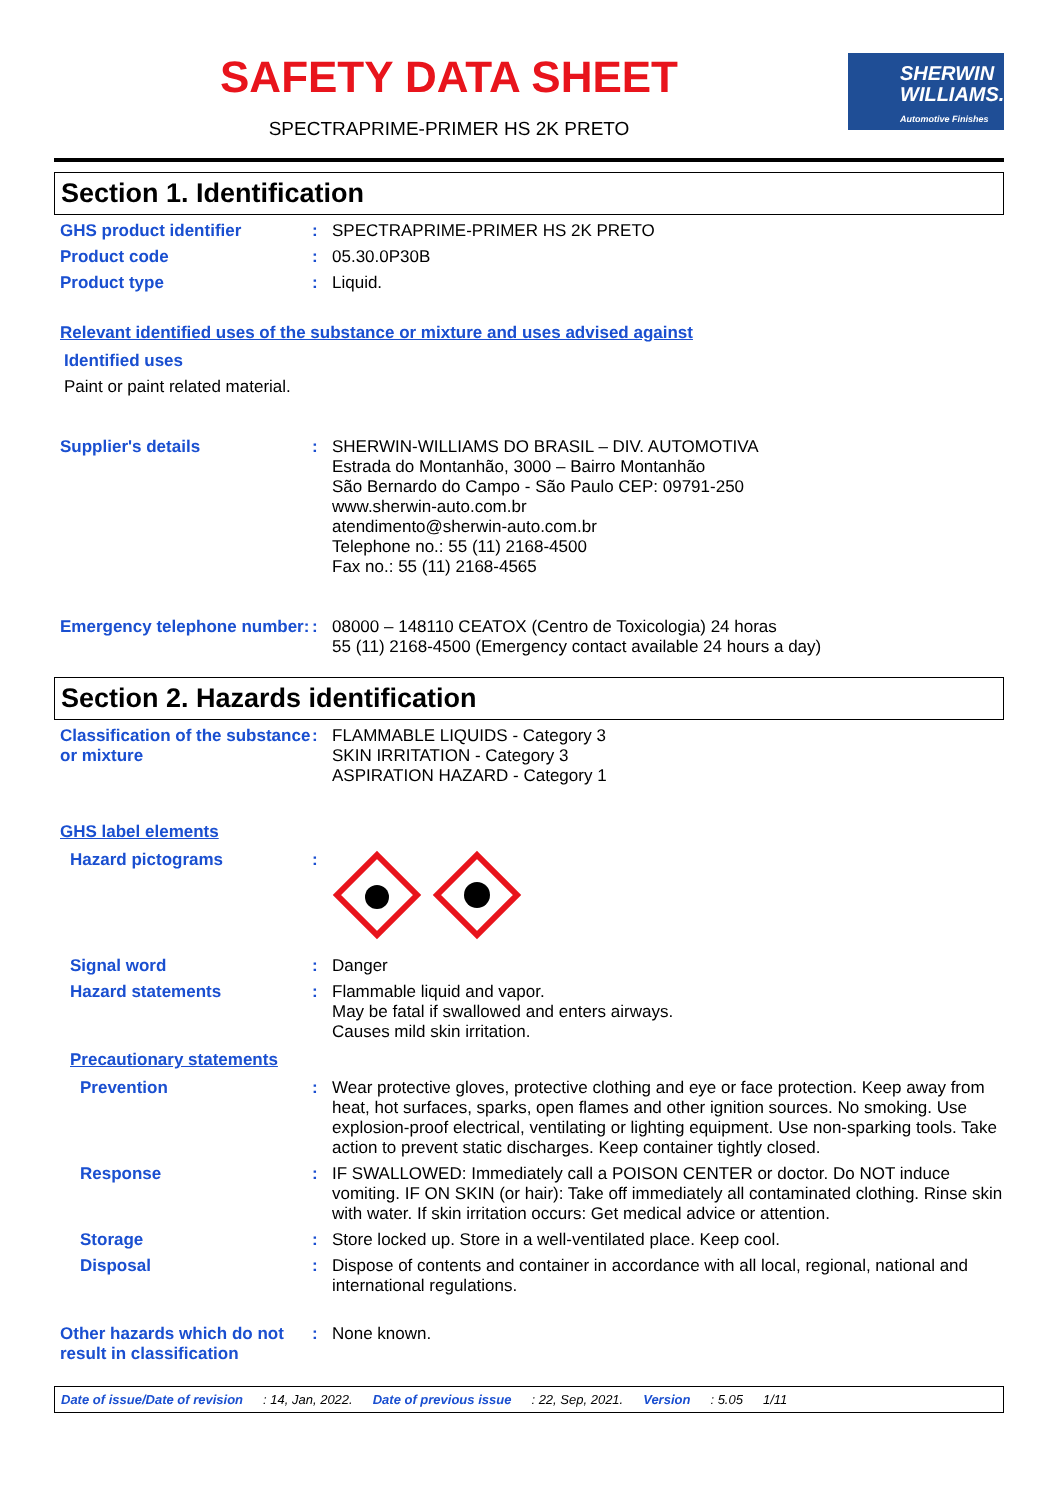SHERWIN
WILLIAMS.
Automotive Finishes
SAFETY DATA SHEET
SPECTRAPRIME-PRIMER HS 2K PRETO
Section 1. Identification
GHS product identifier :
SPECTRAPRIME-PRIMER HS 2K PRETO
Product code :
05.30.0P30B
Product type :
Liquid.
Relevant identified uses of the substance or mixture and uses advised against
Identified uses
Paint or paint related material.
Supplier's details :
SHERWIN-WILLIAMS DO BRASIL – DIV. AUTOMOTIVA
Estrada do Montanhão, 3000 – Bairro Montanhão
São Bernardo do Campo - São Paulo CEP: 09791-250
www.sherwin-auto.com.br
atendimento@sherwin-auto.com.br
Telephone no.: 55 (11) 2168-4500
Fax no.: 55 (11) 2168-4565
Emergency telephone number:
:
08000 – 148110 CEATOX (Centro de Toxicologia) 24 horas
55 (11) 2168-4500 (Emergency contact available 24 hours a day)
Section 2. Hazards identification
Classification of the substance or mixture
:
FLAMMABLE LIQUIDS - Category 3
SKIN IRRITATION - Category 3
ASPIRATION HAZARD - Category 1
GHS label elements
Hazard pictograms :
Signal word :
Danger
Hazard statements :
Flammable liquid and vapor.
May be fatal if swallowed and enters airways.
Causes mild skin irritation.
Precautionary statements
Prevention :
Wear protective gloves, protective clothing and eye or face protection. Keep away from heat, hot surfaces, sparks, open flames and other ignition sources. No smoking. Use explosion-proof electrical, ventilating or lighting equipment. Use non-sparking tools. Take action to prevent static discharges. Keep container tightly closed.
Response :
IF SWALLOWED: Immediately call a POISON CENTER or doctor. Do NOT induce vomiting. IF ON SKIN (or hair): Take off immediately all contaminated clothing. Rinse skin with water. If skin irritation occurs: Get medical advice or attention.
Storage :
Store locked up. Store in a well-ventilated place. Keep cool.
Disposal :
Dispose of contents and container in accordance with all local, regional, national and international regulations.
Other hazards which do not result in classification
:
None known.
Date of issue/Date of revision: 14, Jan, 2022. Date of previous issue: 22, Sep, 2021. Version: 5.05 1/11